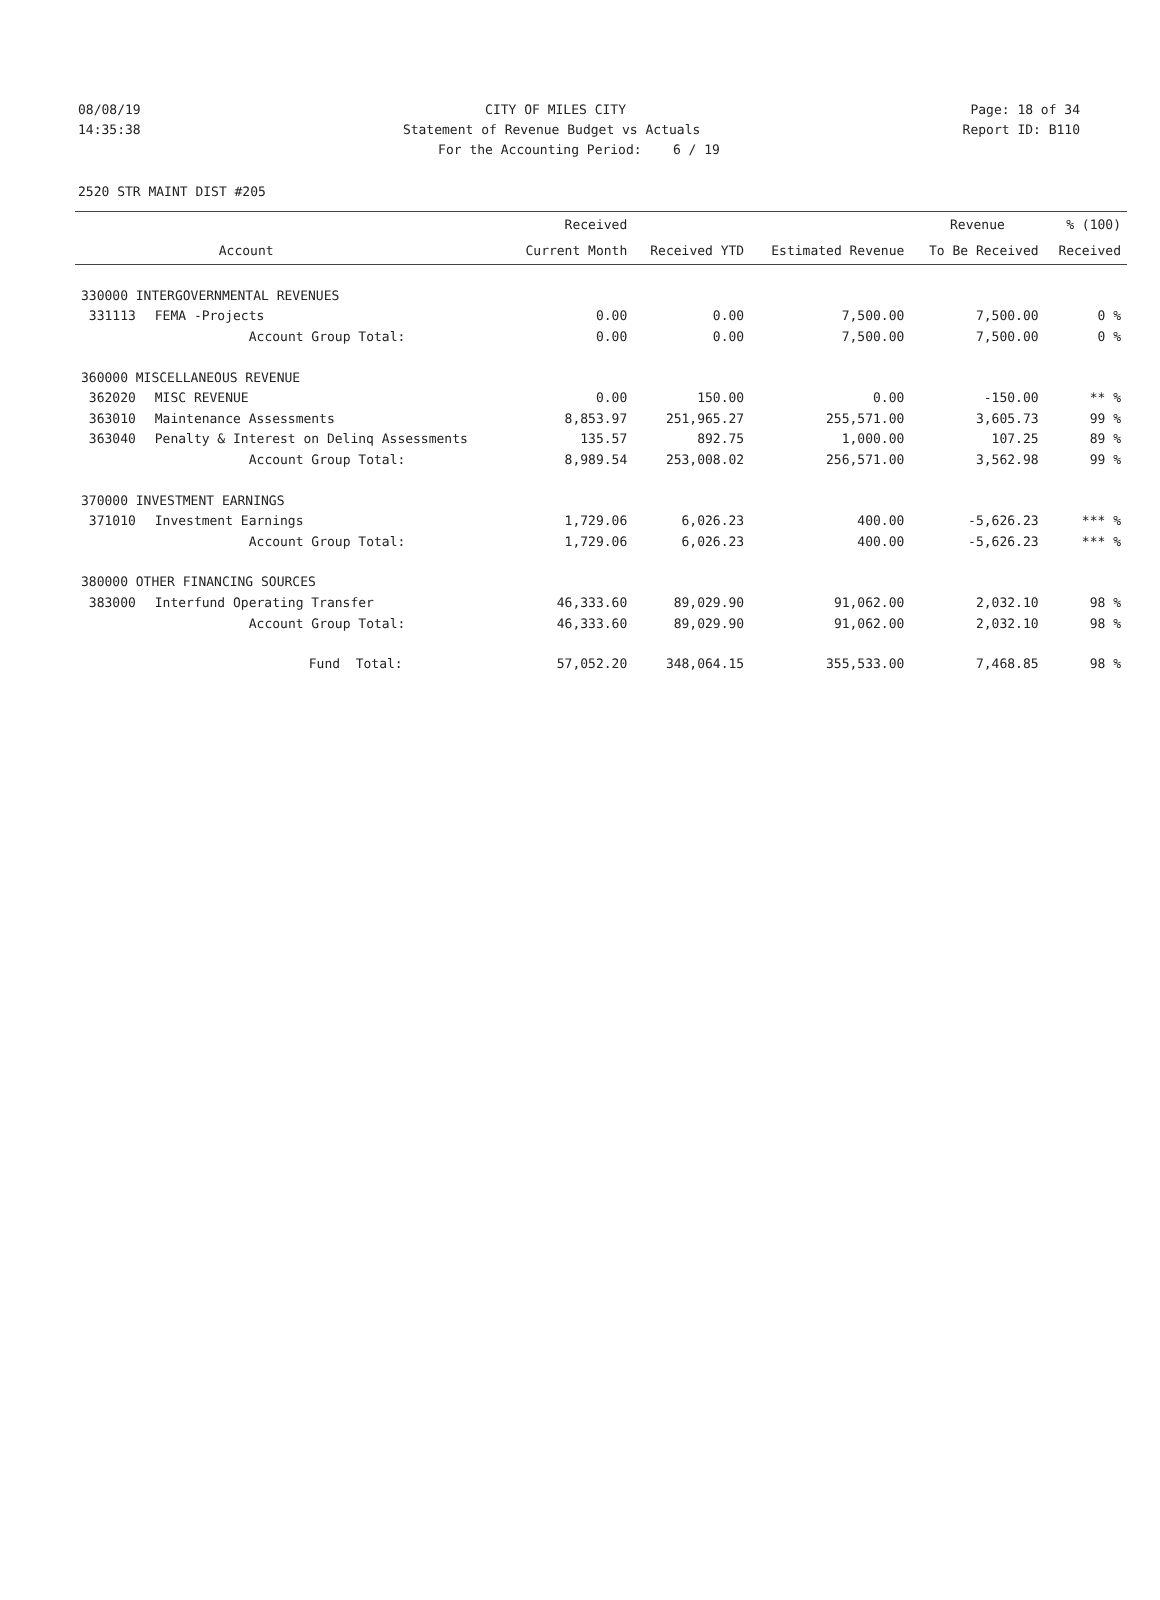08/08/19 CITY OF MILES CITY Page: 18 of 34
14:35:38 Statement of Revenue Budget vs Actuals Report ID: B110
For the Accounting Period: 6 / 19
2520 STR MAINT DIST #205
| | | Received | | | Revenue | % (100) |
| --- | --- | --- | --- | --- | --- | --- |
| | Account | Current Month | Received YTD | Estimated Revenue | To Be Received | Received |
| 330000 INTERGOVERNMENTAL REVENUES | | | | | | |
| 331113 | FEMA -Projects | 0.00 | 0.00 | 7,500.00 | 7,500.00 | 0 % |
| | Account Group Total: | 0.00 | 0.00 | 7,500.00 | 7,500.00 | 0 % |
| 360000 MISCELLANEOUS REVENUE | | | | | | |
| 362020 | MISC REVENUE | 0.00 | 150.00 | 0.00 | -150.00 | ** % |
| 363010 | Maintenance Assessments | 8,853.97 | 251,965.27 | 255,571.00 | 3,605.73 | 99 % |
| 363040 | Penalty & Interest on Delinq Assessments | 135.57 | 892.75 | 1,000.00 | 107.25 | 89 % |
| | Account Group Total: | 8,989.54 | 253,008.02 | 256,571.00 | 3,562.98 | 99 % |
| 370000 INVESTMENT EARNINGS | | | | | | |
| 371010 | Investment Earnings | 1,729.06 | 6,026.23 | 400.00 | -5,626.23 | *** % |
| | Account Group Total: | 1,729.06 | 6,026.23 | 400.00 | -5,626.23 | *** % |
| 380000 OTHER FINANCING SOURCES | | | | | | |
| 383000 | Interfund Operating Transfer | 46,333.60 | 89,029.90 | 91,062.00 | 2,032.10 | 98 % |
| | Account Group Total: | 46,333.60 | 89,029.90 | 91,062.00 | 2,032.10 | 98 % |
| | Fund Total: | 57,052.20 | 348,064.15 | 355,533.00 | 7,468.85 | 98 % |